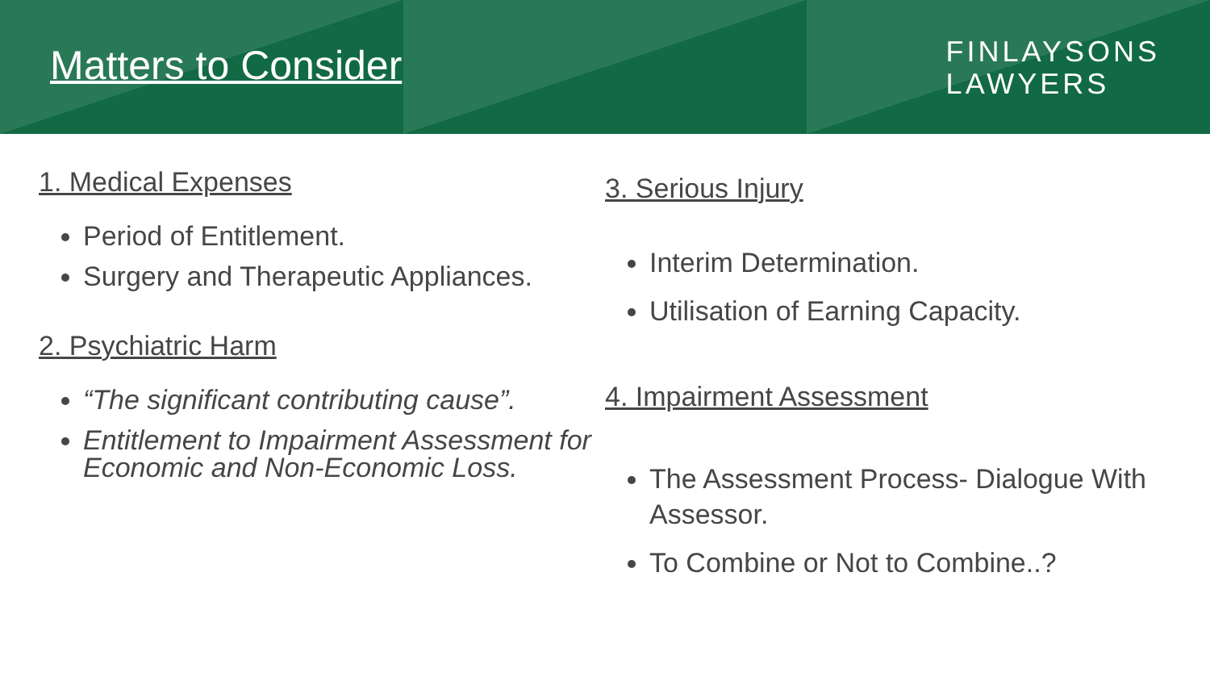Matters to Consider
FINLAYSONS
LAWYERS
1. Medical Expenses
Period of Entitlement.
Surgery and Therapeutic Appliances.
2. Psychiatric Harm
“The significant contributing cause”.
Entitlement to Impairment Assessment for Economic and Non-Economic Loss.
3. Serious Injury
Interim Determination.
Utilisation of Earning Capacity.
4. Impairment Assessment
The Assessment Process- Dialogue With Assessor.
To Combine or Not to Combine..?